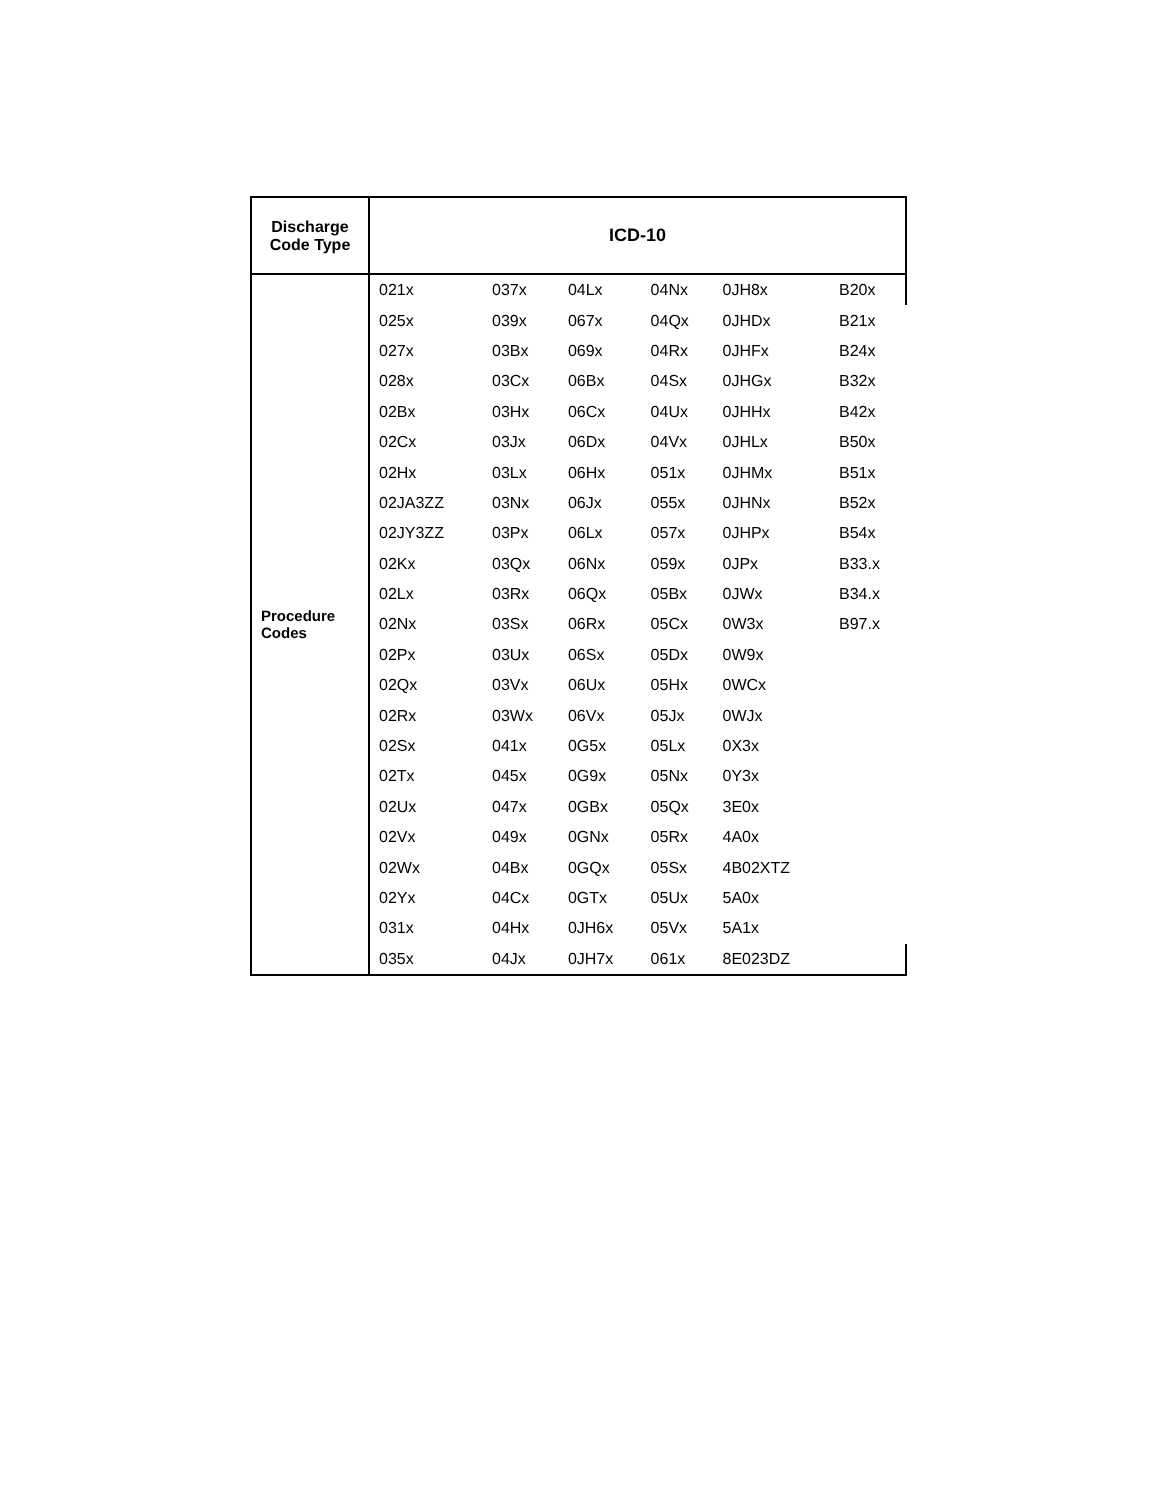| Discharge Code Type | ICD-10 | | | | | |
| --- | --- | --- | --- | --- | --- | --- |
| Procedure Codes | 021x | 037x | 04Lx | 04Nx | 0JH8x | B20x |
| | 025x | 039x | 067x | 04Qx | 0JHDx | B21x |
| | 027x | 03Bx | 069x | 04Rx | 0JHFx | B24x |
| | 028x | 03Cx | 06Bx | 04Sx | 0JHGx | B32x |
| | 02Bx | 03Hx | 06Cx | 04Ux | 0JHHx | B42x |
| | 02Cx | 03Jx | 06Dx | 04Vx | 0JHLx | B50x |
| | 02Hx | 03Lx | 06Hx | 051x | 0JHMx | B51x |
| | 02JA3ZZ | 03Nx | 06Jx | 055x | 0JHNx | B52x |
| | 02JY3ZZ | 03Px | 06Lx | 057x | 0JHPx | B54x |
| | 02Kx | 03Qx | 06Nx | 059x | 0JPx | B33.x |
| | 02Lx | 03Rx | 06Qx | 05Bx | 0JWx | B34.x |
| | 02Nx | 03Sx | 06Rx | 05Cx | 0W3x | B97.x |
| | 02Px | 03Ux | 06Sx | 05Dx | 0W9x | |
| | 02Qx | 03Vx | 06Ux | 05Hx | 0WCx | |
| | 02Rx | 03Wx | 06Vx | 05Jx | 0WJx | |
| | 02Sx | 041x | 0G5x | 05Lx | 0X3x | |
| | 02Tx | 045x | 0G9x | 05Nx | 0Y3x | |
| | 02Ux | 047x | 0GBx | 05Qx | 3E0x | |
| | 02Vx | 049x | 0GNx | 05Rx | 4A0x | |
| | 02Wx | 04Bx | 0GQx | 05Sx | 4B02XTZ | |
| | 02Yx | 04Cx | 0GTx | 05Ux | 5A0x | |
| | 031x | 04Hx | 0JH6x | 05Vx | 5A1x | |
| | 035x | 04Jx | 0JH7x | 061x | 8E023DZ | |